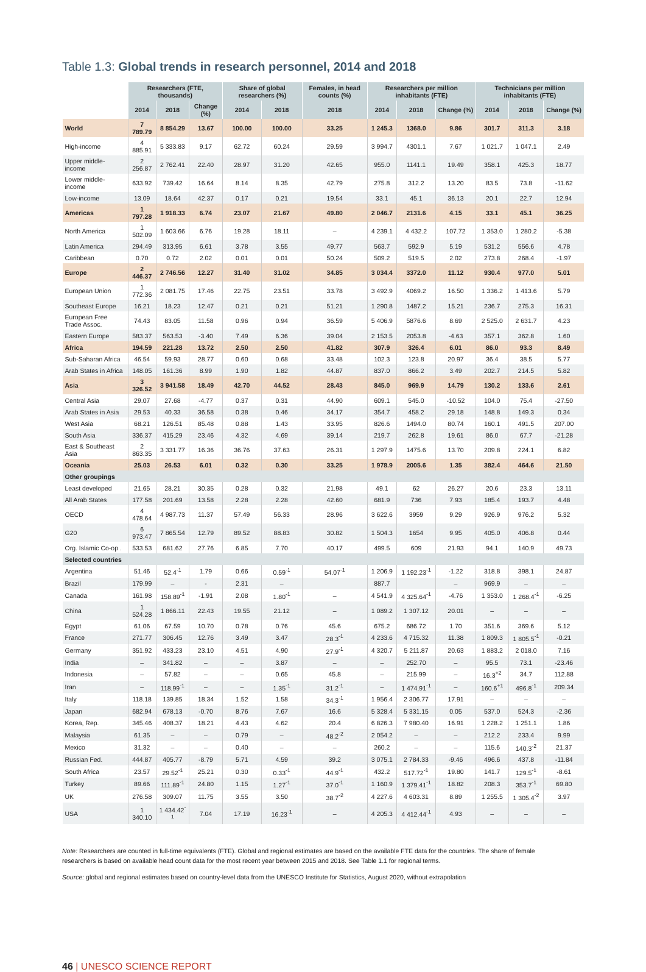Table 1.3: Global trends in research personnel, 2014 and 2018
| | Researchers (FTE, thousands) | | | Share of global researchers (%) | | Females, in head counts (%) | Researchers per million inhabitants (FTE) | | | Technicians per million inhabitants (FTE) | | |
| --- | --- | --- | --- | --- | --- | --- | --- | --- | --- | --- | --- | --- |
| | 2014 | 2018 | Change (%) | 2014 | 2018 | 2018 | 2014 | 2018 | Change (%) | 2014 | 2018 | Change (%) |
| World | 7 789.79 | 8 854.29 | 13.67 | 100.00 | 100.00 | 33.25 | 1 245.3 | 1368.0 | 9.86 | 301.7 | 311.3 | 3.18 |
| High-income | 4 885.91 | 5 333.83 | 9.17 | 62.72 | 60.24 | 29.59 | 3 994.7 | 4301.1 | 7.67 | 1 021.7 | 1 047.1 | 2.49 |
| Upper middle-income | 2 256.87 | 2 762.41 | 22.40 | 28.97 | 31.20 | 42.65 | 955.0 | 1141.1 | 19.49 | 358.1 | 425.3 | 18.77 |
| Lower middle-income | 633.92 | 739.42 | 16.64 | 8.14 | 8.35 | 42.79 | 275.8 | 312.2 | 13.20 | 83.5 | 73.8 | -11.62 |
| Low-income | 13.09 | 18.64 | 42.37 | 0.17 | 0.21 | 19.54 | 33.1 | 45.1 | 36.13 | 20.1 | 22.7 | 12.94 |
| Americas | 1 797.28 | 1 918.33 | 6.74 | 23.07 | 21.67 | 49.80 | 2 046.7 | 2131.6 | 4.15 | 33.1 | 45.1 | 36.25 |
| North America | 1 502.09 | 1 603.66 | 6.76 | 19.28 | 18.11 | – | 4 239.1 | 4 432.2 | 107.72 | 1 353.0 | 1 280.2 | -5.38 |
| Latin America | 294.49 | 313.95 | 6.61 | 3.78 | 3.55 | 49.77 | 563.7 | 592.9 | 5.19 | 531.2 | 556.6 | 4.78 |
| Caribbean | 0.70 | 0.72 | 2.02 | 0.01 | 0.01 | 50.24 | 509.2 | 519.5 | 2.02 | 273.8 | 268.4 | -1.97 |
| Europe | 2 446.37 | 2 746.56 | 12.27 | 31.40 | 31.02 | 34.85 | 3 034.4 | 3372.0 | 11.12 | 930.4 | 977.0 | 5.01 |
| European Union | 1 772.36 | 2 081.75 | 17.46 | 22.75 | 23.51 | 33.78 | 3 492.9 | 4069.2 | 16.50 | 1 336.2 | 1 413.6 | 5.79 |
| Southeast Europe | 16.21 | 18.23 | 12.47 | 0.21 | 0.21 | 51.21 | 1 290.8 | 1487.2 | 15.21 | 236.7 | 275.3 | 16.31 |
| European Free Trade Assoc. | 74.43 | 83.05 | 11.58 | 0.96 | 0.94 | 36.59 | 5 406.9 | 5876.6 | 8.69 | 2 525.0 | 2 631.7 | 4.23 |
| Eastern Europe | 583.37 | 563.53 | -3.40 | 7.49 | 6.36 | 39.04 | 2 153.5 | 2053.8 | -4.63 | 357.1 | 362.8 | 1.60 |
| Africa | 194.59 | 221.28 | 13.72 | 2.50 | 2.50 | 41.82 | 307.9 | 326.4 | 6.01 | 86.0 | 93.3 | 8.49 |
| Sub-Saharan Africa | 46.54 | 59.93 | 28.77 | 0.60 | 0.68 | 33.48 | 102.3 | 123.8 | 20.97 | 36.4 | 38.5 | 5.77 |
| Arab States in Africa | 148.05 | 161.36 | 8.99 | 1.90 | 1.82 | 44.87 | 837.0 | 866.2 | 3.49 | 202.7 | 214.5 | 5.82 |
| Asia | 3 326.52 | 3 941.58 | 18.49 | 42.70 | 44.52 | 28.43 | 845.0 | 969.9 | 14.79 | 130.2 | 133.6 | 2.61 |
| Central Asia | 29.07 | 27.68 | -4.77 | 0.37 | 0.31 | 44.90 | 609.1 | 545.0 | -10.52 | 104.0 | 75.4 | -27.50 |
| Arab States in Asia | 29.53 | 40.33 | 36.58 | 0.38 | 0.46 | 34.17 | 354.7 | 458.2 | 29.18 | 148.8 | 149.3 | 0.34 |
| West Asia | 68.21 | 126.51 | 85.48 | 0.88 | 1.43 | 33.95 | 826.6 | 1494.0 | 80.74 | 160.1 | 491.5 | 207.00 |
| South Asia | 336.37 | 415.29 | 23.46 | 4.32 | 4.69 | 39.14 | 219.7 | 262.8 | 19.61 | 86.0 | 67.7 | -21.28 |
| East & Southeast Asia | 2 863.35 | 3 331.77 | 16.36 | 36.76 | 37.63 | 26.31 | 1 297.9 | 1475.6 | 13.70 | 209.8 | 224.1 | 6.82 |
| Oceania | 25.03 | 26.53 | 6.01 | 0.32 | 0.30 | 33.25 | 1 978.9 | 2005.6 | 1.35 | 382.4 | 464.6 | 21.50 |
| Other groupings | | | | | | | | | | | | |
| Least developed | 21.65 | 28.21 | 30.35 | 0.28 | 0.32 | 21.98 | 49.1 | 62 | 26.27 | 20.6 | 23.3 | 13.11 |
| All Arab States | 177.58 | 201.69 | 13.58 | 2.28 | 2.28 | 42.60 | 681.9 | 736 | 7.93 | 185.4 | 193.7 | 4.48 |
| OECD | 4 478.64 | 4 987.73 | 11.37 | 57.49 | 56.33 | 28.96 | 3 622.6 | 3959 | 9.29 | 926.9 | 976.2 | 5.32 |
| G20 | 6 973.47 | 7 865.54 | 12.79 | 89.52 | 88.83 | 30.82 | 1 504.3 | 1654 | 9.95 | 405.0 | 406.8 | 0.44 |
| Org. Islamic Co-op . | 533.53 | 681.62 | 27.76 | 6.85 | 7.70 | 40.17 | 499.5 | 609 | 21.93 | 94.1 | 140.9 | 49.73 |
| Selected countries | | | | | | | | | | | | |
| Argentina | 51.46 | 52.4<sup>-1</sup> | 1.79 | 0.66 | 0.59<sup>-1</sup> | 54.07<sup>-1</sup> | 1 206.9 | 1 192.23<sup>-1</sup> | -1.22 | 318.8 | 398.1 | 24.87 |
| Brazil | 179.99 | – | - | 2.31 | – | | 887.7 | | – | 969.9 | – | – |
| Canada | 161.98 | 158.89<sup>-1</sup> | -1.91 | 2.08 | 1.80<sup>-1</sup> | – | 4 541.9 | 4 325.64<sup>-1</sup> | -4.76 | 1 353.0 | 1 268.4<sup>-1</sup> | -6.25 |
| China | 1 524.28 | 1 866.11 | 22.43 | 19.55 | 21.12 | – | 1 089.2 | 1 307.12 | 20.01 | – | – | – |
| Egypt | 61.06 | 67.59 | 10.70 | 0.78 | 0.76 | 45.6 | 675.2 | 686.72 | 1.70 | 351.6 | 369.6 | 5.12 |
| France | 271.77 | 306.45 | 12.76 | 3.49 | 3.47 | 28.3<sup>-1</sup> | 4 233.6 | 4 715.32 | 11.38 | 1 809.3 | 1 805.5<sup>-1</sup> | -0.21 |
| Germany | 351.92 | 433.23 | 23.10 | 4.51 | 4.90 | 27.9<sup>-1</sup> | 4 320.7 | 5 211.87 | 20.63 | 1 883.2 | 2 018.0 | 7.16 |
| India | – | 341.82 | – | – | 3.87 | – | – | 252.70 | – | 95.5 | 73.1 | -23.46 |
| Indonesia | – | 57.82 | – | – | 0.65 | 45.8 | – | 215.99 | – | 16.3<sup>+2</sup> | 34.7 | 112.88 |
| Iran | – | 118.99<sup>-1</sup> | – | – | 1.35<sup>-1</sup> | 31.2<sup>-1</sup> | – | 1 474.91<sup>-1</sup> | – | 160.6<sup>+1</sup> | 496.8<sup>-1</sup> | 209.34 |
| Italy | 118.18 | 139.85 | 18.34 | 1.52 | 1.58 | 34.3<sup>-1</sup> | 1 956.4 | 2 306.77 | 17.91 | – | – | – |
| Japan | 682.94 | 678.13 | -0.70 | 8.76 | 7.67 | 16.6 | 5 328.4 | 5 331.15 | 0.05 | 537.0 | 524.3 | -2.36 |
| Korea, Rep. | 345.46 | 408.37 | 18.21 | 4.43 | 4.62 | 20.4 | 6 826.3 | 7 980.40 | 16.91 | 1 228.2 | 1 251.1 | 1.86 |
| Malaysia | 61.35 | – | – | 0.79 | – | 48.2<sup>-2</sup> | 2 054.2 | – | – | 212.2 | 233.4 | 9.99 |
| Mexico | 31.32 | – | – | 0.40 | – | – | 260.2 | – | – | 115.6 | 140.3<sup>-2</sup> | 21.37 |
| Russian Fed. | 444.87 | 405.77 | -8.79 | 5.71 | 4.59 | 39.2 | 3 075.1 | 2 784.33 | -9.46 | 496.6 | 437.8 | -11.84 |
| South Africa | 23.57 | 29.52<sup>-1</sup> | 25.21 | 0.30 | 0.33<sup>-1</sup> | 44.9<sup>-1</sup> | 432.2 | 517.72<sup>-1</sup> | 19.80 | 141.7 | 129.5<sup>-1</sup> | -8.61 |
| Turkey | 89.66 | 111.89<sup>-1</sup> | 24.80 | 1.15 | 1.27<sup>-1</sup> | 37.0<sup>-1</sup> | 1 160.9 | 1 379.41<sup>-1</sup> | 18.82 | 208.3 | 353.7<sup>-1</sup> | 69.80 |
| UK | 276.58 | 309.07 | 11.75 | 3.55 | 3.50 | 38.7<sup>-2</sup> | 4 227.6 | 4 603.31 | 8.89 | 1 255.5 | 1 305.4<sup>-2</sup> | 3.97 |
| USA | 1 340.10 | 1 434.42<sup>-1</sup> | 7.04 | 17.19 | 16.23<sup>-1</sup> | – | 4 205.3 | 4 412.44<sup>-1</sup> | 4.93 | – | – | – |
Note: Researchers are counted in full-time equivalents (FTE). Global and regional estimates are based on the available FTE data for the countries. The share of female researchers is based on available head count data for the most recent year between 2015 and 2018. See Table 1.1 for regional terms.
Source: global and regional estimates based on country-level data from the UNESCO Institute for Statistics, August 2020, without extrapolation
46 | UNESCO SCIENCE REPORT